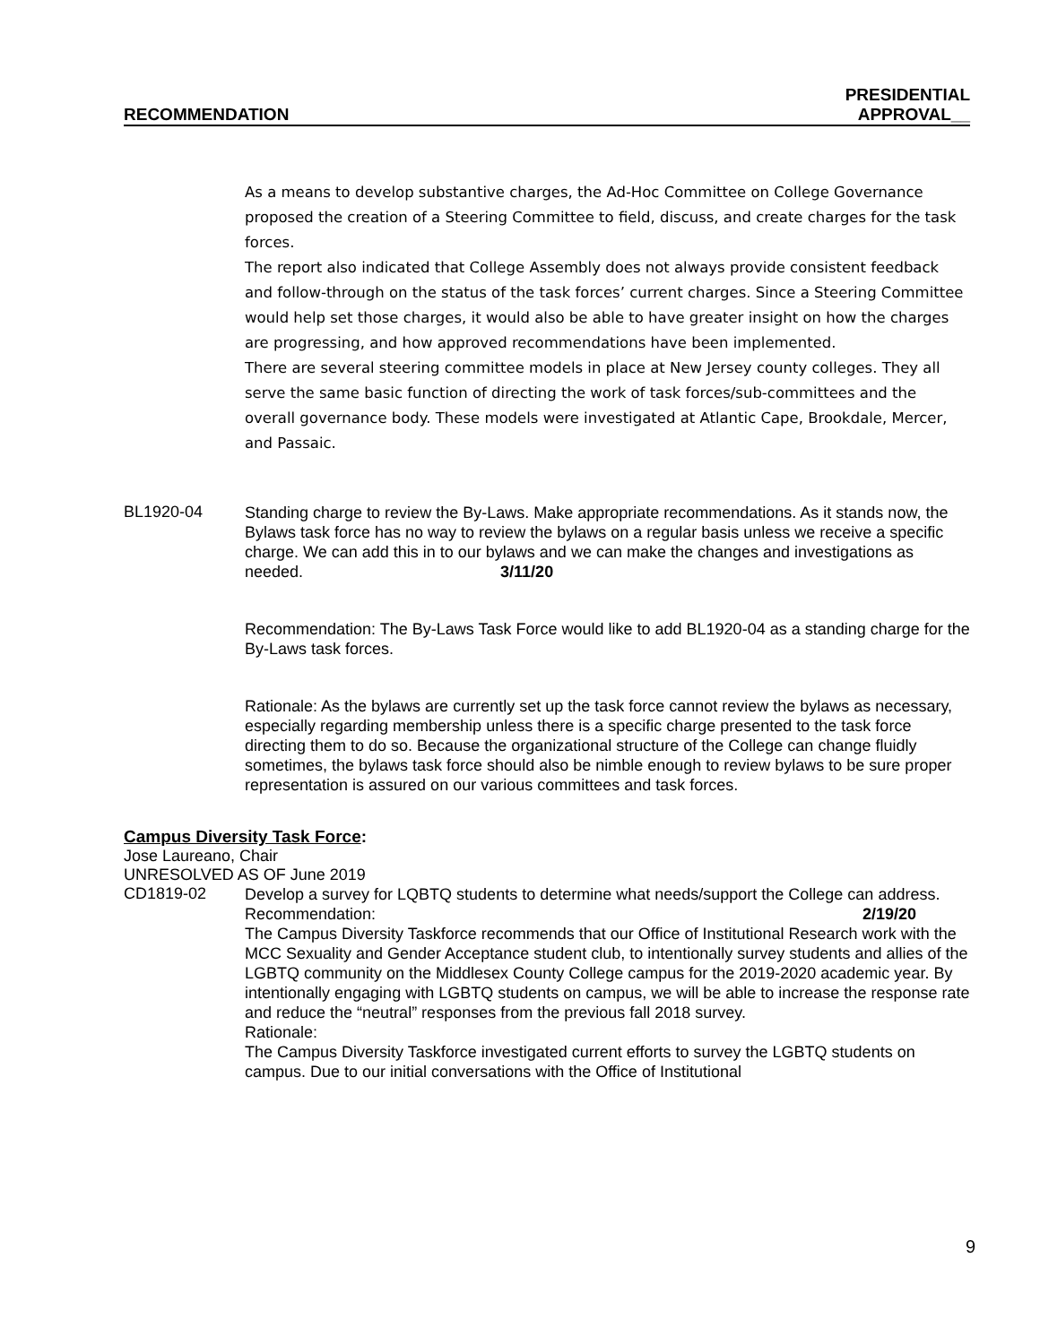RECOMMENDATION
PRESIDENTIAL
APPROVAL__
As a means to develop substantive charges, the Ad-Hoc Committee on College Governance proposed the creation of a Steering Committee to field, discuss, and create charges for the task forces.
The report also indicated that College Assembly does not always provide consistent feedback and follow-through on the status of the task forces’ current charges. Since a Steering Committee would help set those charges, it would also be able to have greater insight on how the charges are progressing, and how approved recommendations have been implemented.
There are several steering committee models in place at New Jersey county colleges. They all serve the same basic function of directing the work of task forces/sub-committees and the overall governance body. These models were investigated at Atlantic Cape, Brookdale, Mercer, and Passaic.
BL1920-04
Standing charge to review the By-Laws. Make appropriate recommendations. As it stands now, the Bylaws task force has no way to review the bylaws on a regular basis unless we receive a specific charge. We can add this in to our bylaws and we can make the changes and investigations as needed. 3/11/20
Recommendation: The By-Laws Task Force would like to add BL1920-04 as a standing charge for the By-Laws task forces.
Rationale: As the bylaws are currently set up the task force cannot review the bylaws as necessary, especially regarding membership unless there is a specific charge presented to the task force directing them to do so. Because the organizational structure of the College can change fluidly sometimes, the bylaws task force should also be nimble enough to review bylaws to be sure proper representation is assured on our various committees and task forces.
Campus Diversity Task Force:
Jose Laureano, Chair
UNRESOLVED AS OF June 2019
CD1819-02
Develop a survey for LQBTQ students to determine what needs/support the College can address.
Recommendation: 2/19/20
The Campus Diversity Taskforce recommends that our Office of Institutional Research work with the MCC Sexuality and Gender Acceptance student club, to intentionally survey students and allies of the LGBTQ community on the Middlesex County College campus for the 2019-2020 academic year. By intentionally engaging with LGBTQ students on campus, we will be able to increase the response rate and reduce the “neutral” responses from the previous fall 2018 survey.
Rationale:
The Campus Diversity Taskforce investigated current efforts to survey the LGBTQ students on campus. Due to our initial conversations with the Office of Institutional
9